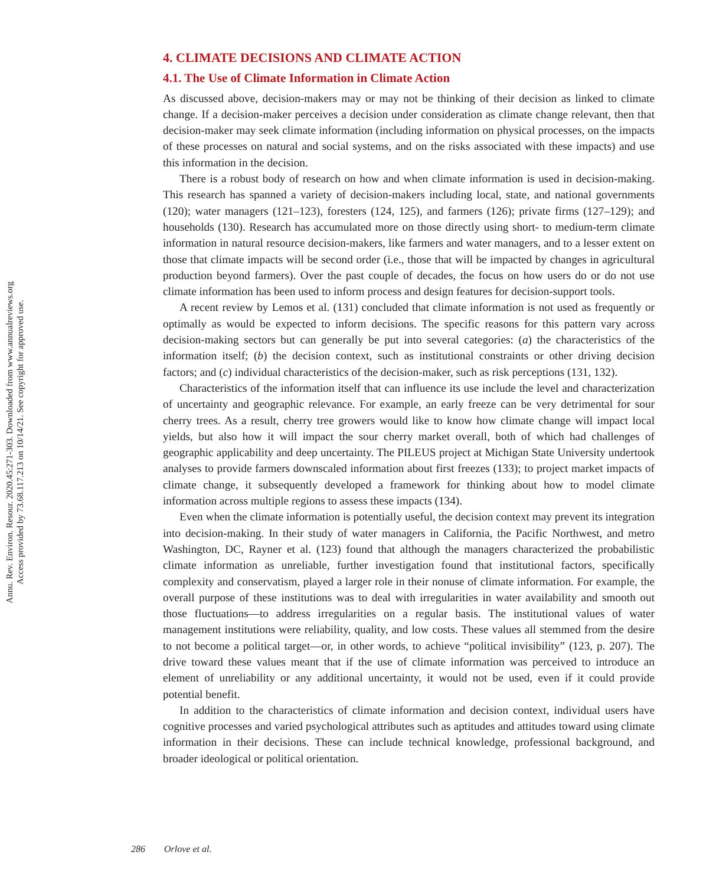Annu. Rev. Environ. Resour. 2020.45:271-303. Downloaded from www.annualreviews.org
Access provided by 73.68.117.213 on 10/14/21. See copyright for approved use.
4. CLIMATE DECISIONS AND CLIMATE ACTION
4.1. The Use of Climate Information in Climate Action
As discussed above, decision-makers may or may not be thinking of their decision as linked to climate change. If a decision-maker perceives a decision under consideration as climate change relevant, then that decision-maker may seek climate information (including information on physical processes, on the impacts of these processes on natural and social systems, and on the risks associated with these impacts) and use this information in the decision.
There is a robust body of research on how and when climate information is used in decision-making. This research has spanned a variety of decision-makers including local, state, and national governments (120); water managers (121–123), foresters (124, 125), and farmers (126); private firms (127–129); and households (130). Research has accumulated more on those directly using short- to medium-term climate information in natural resource decision-makers, like farmers and water managers, and to a lesser extent on those that climate impacts will be second order (i.e., those that will be impacted by changes in agricultural production beyond farmers). Over the past couple of decades, the focus on how users do or do not use climate information has been used to inform process and design features for decision-support tools.
A recent review by Lemos et al. (131) concluded that climate information is not used as frequently or optimally as would be expected to inform decisions. The specific reasons for this pattern vary across decision-making sectors but can generally be put into several categories: (a) the characteristics of the information itself; (b) the decision context, such as institutional constraints or other driving decision factors; and (c) individual characteristics of the decision-maker, such as risk perceptions (131, 132).
Characteristics of the information itself that can influence its use include the level and characterization of uncertainty and geographic relevance. For example, an early freeze can be very detrimental for sour cherry trees. As a result, cherry tree growers would like to know how climate change will impact local yields, but also how it will impact the sour cherry market overall, both of which had challenges of geographic applicability and deep uncertainty. The PILEUS project at Michigan State University undertook analyses to provide farmers downscaled information about first freezes (133); to project market impacts of climate change, it subsequently developed a framework for thinking about how to model climate information across multiple regions to assess these impacts (134).
Even when the climate information is potentially useful, the decision context may prevent its integration into decision-making. In their study of water managers in California, the Pacific Northwest, and metro Washington, DC, Rayner et al. (123) found that although the managers characterized the probabilistic climate information as unreliable, further investigation found that institutional factors, specifically complexity and conservatism, played a larger role in their nonuse of climate information. For example, the overall purpose of these institutions was to deal with irregularities in water availability and smooth out those fluctuations—to address irregularities on a regular basis. The institutional values of water management institutions were reliability, quality, and low costs. These values all stemmed from the desire to not become a political target—or, in other words, to achieve “political invisibility” (123, p. 207). The drive toward these values meant that if the use of climate information was perceived to introduce an element of unreliability or any additional uncertainty, it would not be used, even if it could provide potential benefit.
In addition to the characteristics of climate information and decision context, individual users have cognitive processes and varied psychological attributes such as aptitudes and attitudes toward using climate information in their decisions. These can include technical knowledge, professional background, and broader ideological or political orientation.
286 Orlove et al.